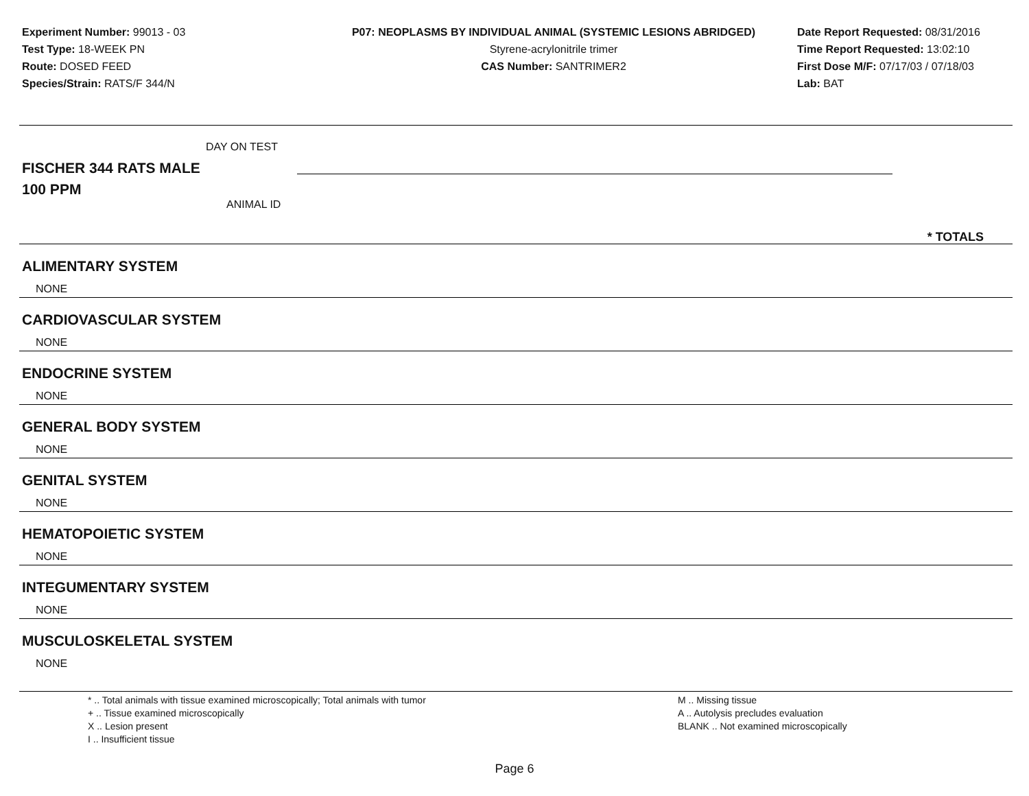Experiment Number: 99013 - 03
Test Type: 18-WEEK PN
Route: DOSED FEED
Species/Strain: RATS/F 344/N
P07: NEOPLASMS BY INDIVIDUAL ANIMAL (SYSTEMIC LESIONS ABRIDGED)
Styrene-acrylonitrile trimer
CAS Number: SANTRIMER2
Date Report Requested: 08/31/2016
Time Report Requested: 13:02:10
First Dose M/F: 07/17/03 / 07/18/03
Lab: BAT
DAY ON TEST
FISCHER 344 RATS MALE
100 PPM
ANIMAL ID
* TOTALS
ALIMENTARY SYSTEM
NONE
CARDIOVASCULAR SYSTEM
NONE
ENDOCRINE SYSTEM
NONE
GENERAL BODY SYSTEM
NONE
GENITAL SYSTEM
NONE
HEMATOPOIETIC SYSTEM
NONE
INTEGUMENTARY SYSTEM
NONE
MUSCULOSKELETAL SYSTEM
NONE
* .. Total animals with tissue examined microscopically; Total animals with tumor
+ .. Tissue examined microscopically
X .. Lesion present
I .. Insufficient tissue
M .. Missing tissue
A .. Autolysis precludes evaluation
BLANK .. Not examined microscopically
Page 6